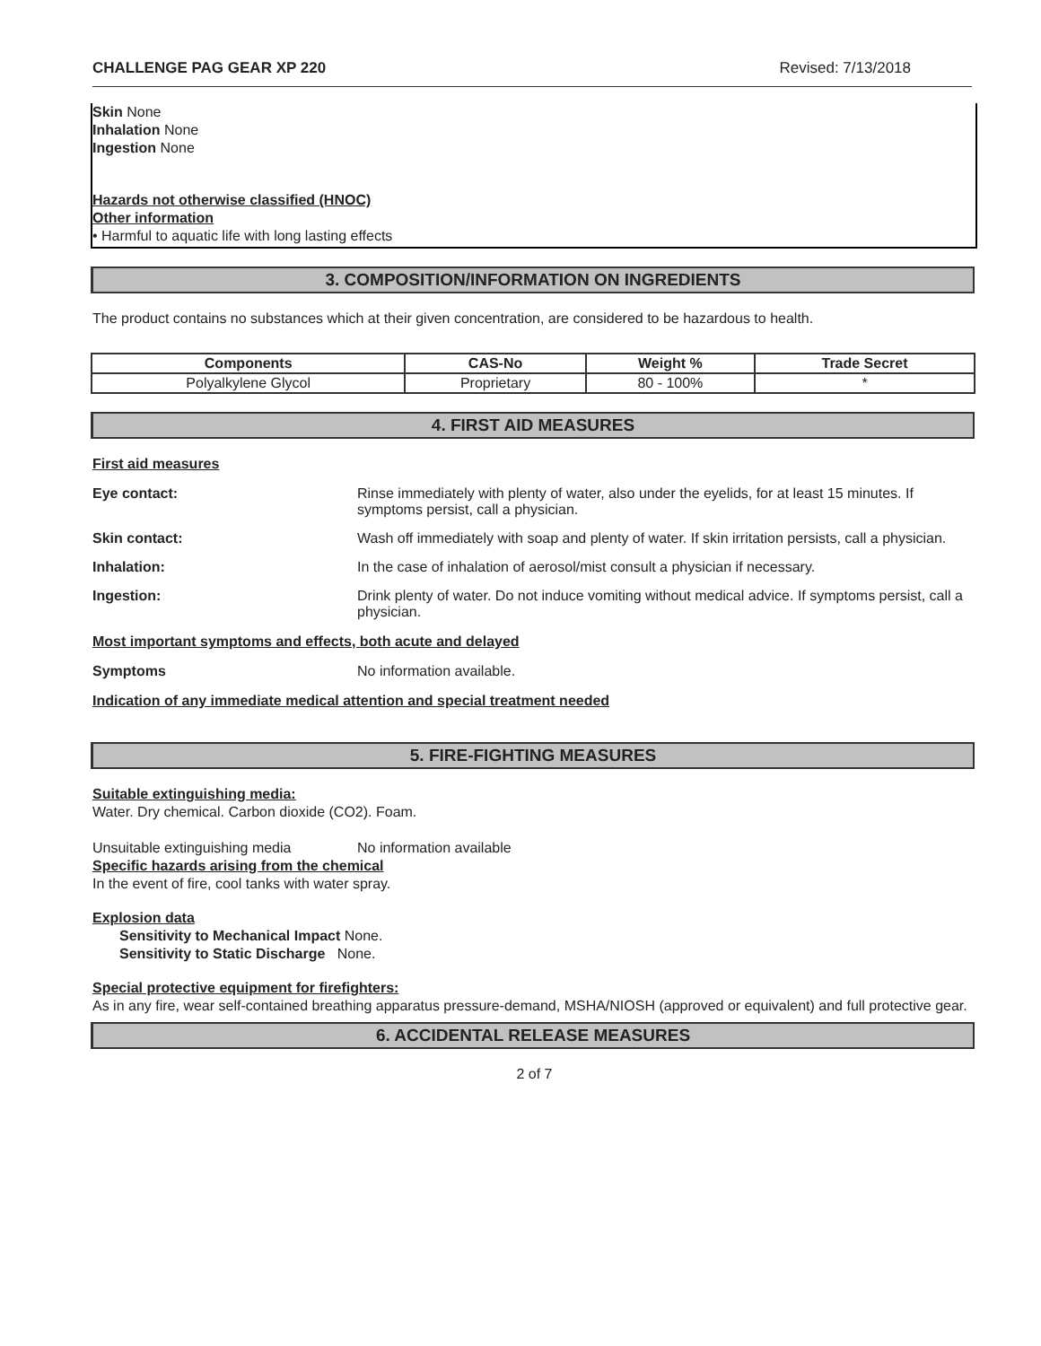CHALLENGE PAG GEAR XP 220 Revised: 7/13/2018
Skin None
Inhalation None
Ingestion None
Hazards not otherwise classified (HNOC)
Other information
• Harmful to aquatic life with long lasting effects
3. COMPOSITION/INFORMATION ON INGREDIENTS
The product contains no substances which at their given concentration, are considered to be hazardous to health.
| Components | CAS-No | Weight % | Trade Secret |
| --- | --- | --- | --- |
| Polyalkylene Glycol | Proprietary | 80 - 100% | * |
4. FIRST AID MEASURES
First aid measures
Eye contact: Rinse immediately with plenty of water, also under the eyelids, for at least 15 minutes. If symptoms persist, call a physician.
Skin contact: Wash off immediately with soap and plenty of water. If skin irritation persists, call a physician.
Inhalation: In the case of inhalation of aerosol/mist consult a physician if necessary.
Ingestion: Drink plenty of water. Do not induce vomiting without medical advice. If symptoms persist, call a physician.
Most important symptoms and effects, both acute and delayed
Symptoms No information available.
Indication of any immediate medical attention and special treatment needed
5. FIRE-FIGHTING MEASURES
Suitable extinguishing media:
Water. Dry chemical. Carbon dioxide (CO2). Foam.
Unsuitable extinguishing media No information available
Specific hazards arising from the chemical
In the event of fire, cool tanks with water spray.
Explosion data
Sensitivity to Mechanical Impact None.
Sensitivity to Static Discharge None.
Special protective equipment for firefighters:
As in any fire, wear self-contained breathing apparatus pressure-demand, MSHA/NIOSH (approved or equivalent) and full protective gear.
6. ACCIDENTAL RELEASE MEASURES
2 of 7